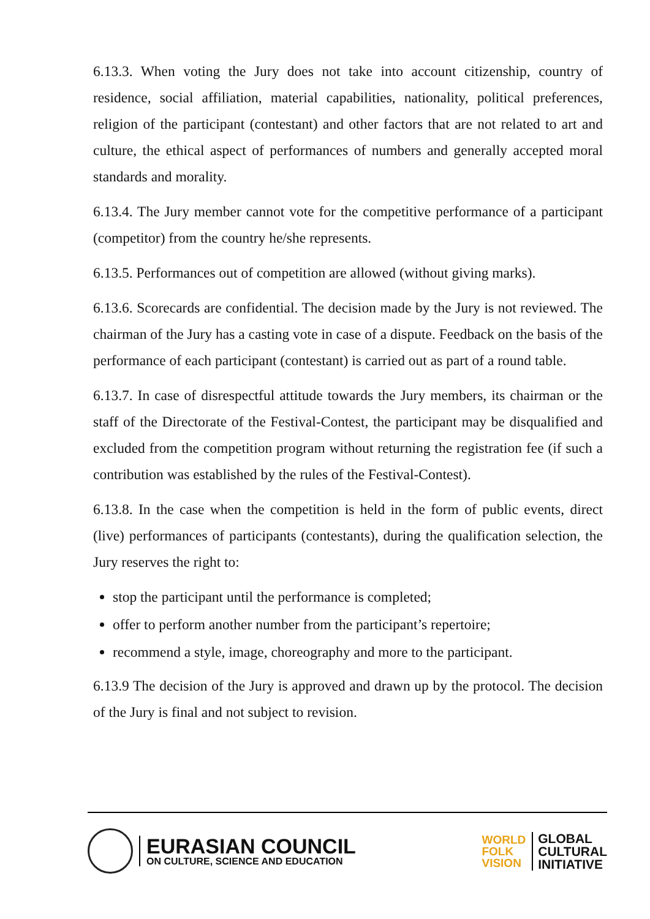6.13.3. When voting the Jury does not take into account citizenship, country of residence, social affiliation, material capabilities, nationality, political preferences, religion of the participant (contestant) and other factors that are not related to art and culture, the ethical aspect of performances of numbers and generally accepted moral standards and morality.
6.13.4. The Jury member cannot vote for the competitive performance of a participant (competitor) from the country he/she represents.
6.13.5. Performances out of competition are allowed (without giving marks).
6.13.6. Scorecards are confidential. The decision made by the Jury is not reviewed. The chairman of the Jury has a casting vote in case of a dispute. Feedback on the basis of the performance of each participant (contestant) is carried out as part of a round table.
6.13.7. In case of disrespectful attitude towards the Jury members, its chairman or the staff of the Directorate of the Festival-Contest, the participant may be disqualified and excluded from the competition program without returning the registration fee (if such a contribution was established by the rules of the Festival-Contest).
6.13.8. In the case when the competition is held in the form of public events, direct (live) performances of participants (contestants), during the qualification selection, the Jury reserves the right to:
stop the participant until the performance is completed;
offer to perform another number from the participant’s repertoire;
recommend a style, image, choreography and more to the participant.
6.13.9 The decision of the Jury is approved and drawn up by the protocol. The decision of the Jury is final and not subject to revision.
EURASIAN COUNCIL
ON CULTURE, SCIENCE AND EDUCATION
WORLD
FOLK
VISION
GLOBAL
CULTURAL
INITIATIVE